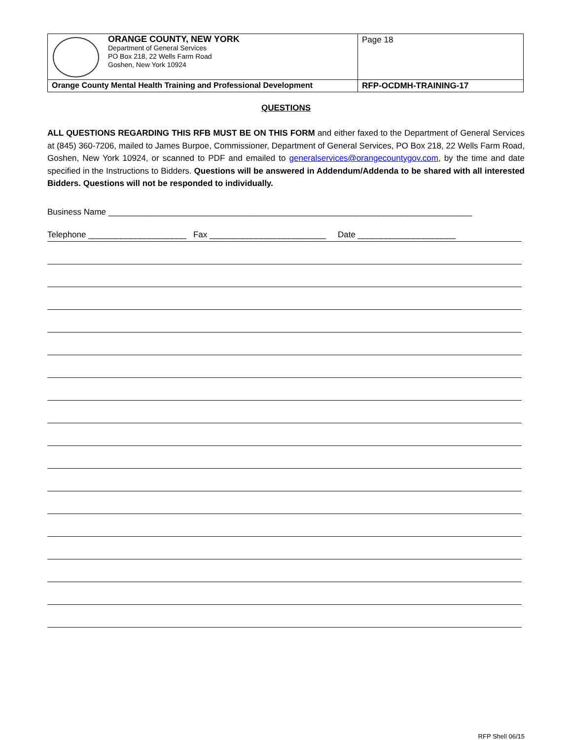| ORANGE COUNTY, NEW YORK Department of General Services PO Box 218, 22 Wells Farm Road Goshen, New York 10924 | Page 18 |
| Orange County Mental Health Training and Professional Development | RFP-OCDMH-TRAINING-17 |
QUESTIONS
ALL QUESTIONS REGARDING THIS RFB MUST BE ON THIS FORM and either faxed to the Department of General Services at (845) 360-7206, mailed to James Burpoe, Commissioner, Department of General Services, PO Box 218, 22 Wells Farm Road, Goshen, New York 10924, or scanned to PDF and emailed to generalservices@orangecountygov.com, by the time and date specified in the Instructions to Bidders. Questions will be answered in Addendum/Addenda to be shared with all interested Bidders. Questions will not be responded to individually.
Business Name ______________________________________________________________________________
Telephone _____________________ Fax _________________________ Date _____________________
RFP Shell 06/15